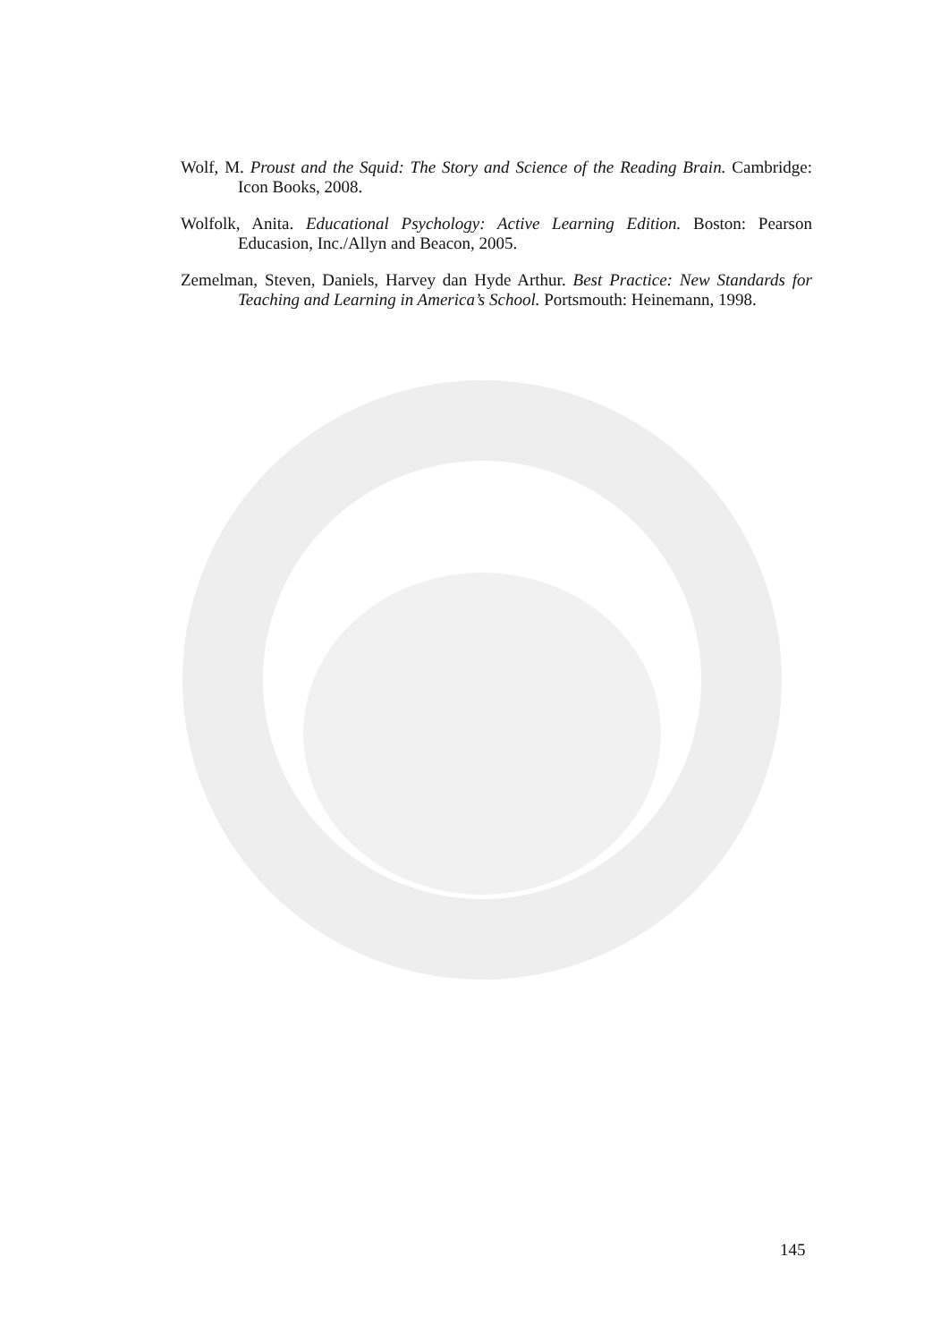Wolf, M. Proust and the Squid: The Story and Science of the Reading Brain. Cambridge: Icon Books, 2008.
Wolfolk, Anita. Educational Psychology: Active Learning Edition. Boston: Pearson Educasion, Inc./Allyn and Beacon, 2005.
Zemelman, Steven, Daniels, Harvey dan Hyde Arthur. Best Practice: New Standards for Teaching and Learning in America’s School. Portsmouth: Heinemann, 1998.
145